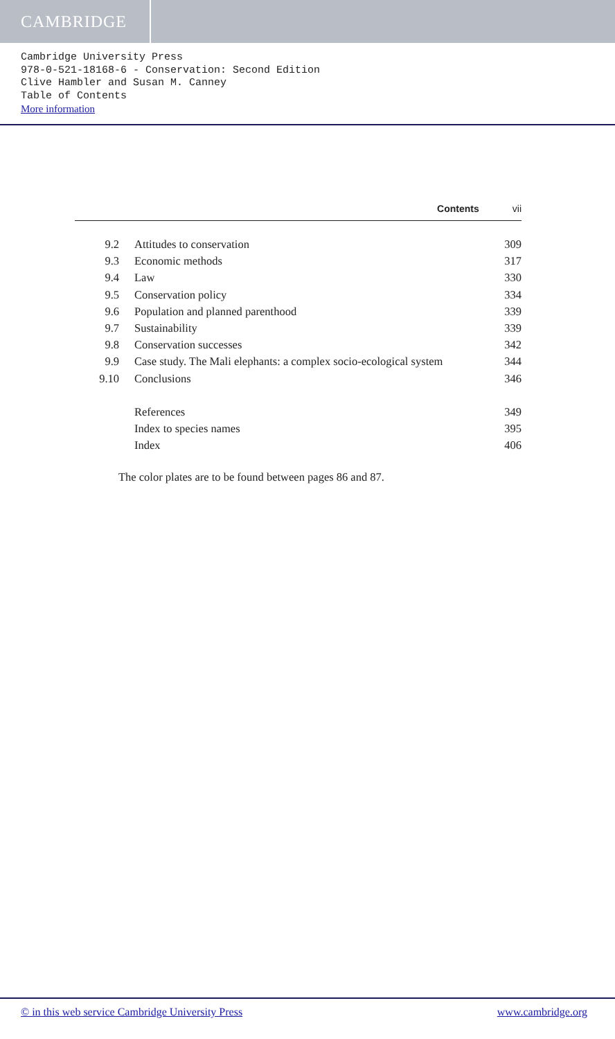CAMBRIDGE
Cambridge University Press
978-0-521-18168-6 - Conservation: Second Edition
Clive Hambler and Susan M. Canney
Table of Contents
More information
Contents vii
| 9.2 | Attitudes to conservation | 309 |
| 9.3 | Economic methods | 317 |
| 9.4 | Law | 330 |
| 9.5 | Conservation policy | 334 |
| 9.6 | Population and planned parenthood | 339 |
| 9.7 | Sustainability | 339 |
| 9.8 | Conservation successes | 342 |
| 9.9 | Case study. The Mali elephants: a complex socio-ecological system | 344 |
| 9.10 | Conclusions | 346 |
| | References | 349 |
| | Index to species names | 395 |
| | Index | 406 |
The color plates are to be found between pages 86 and 87.
© in this web service Cambridge University Press www.cambridge.org